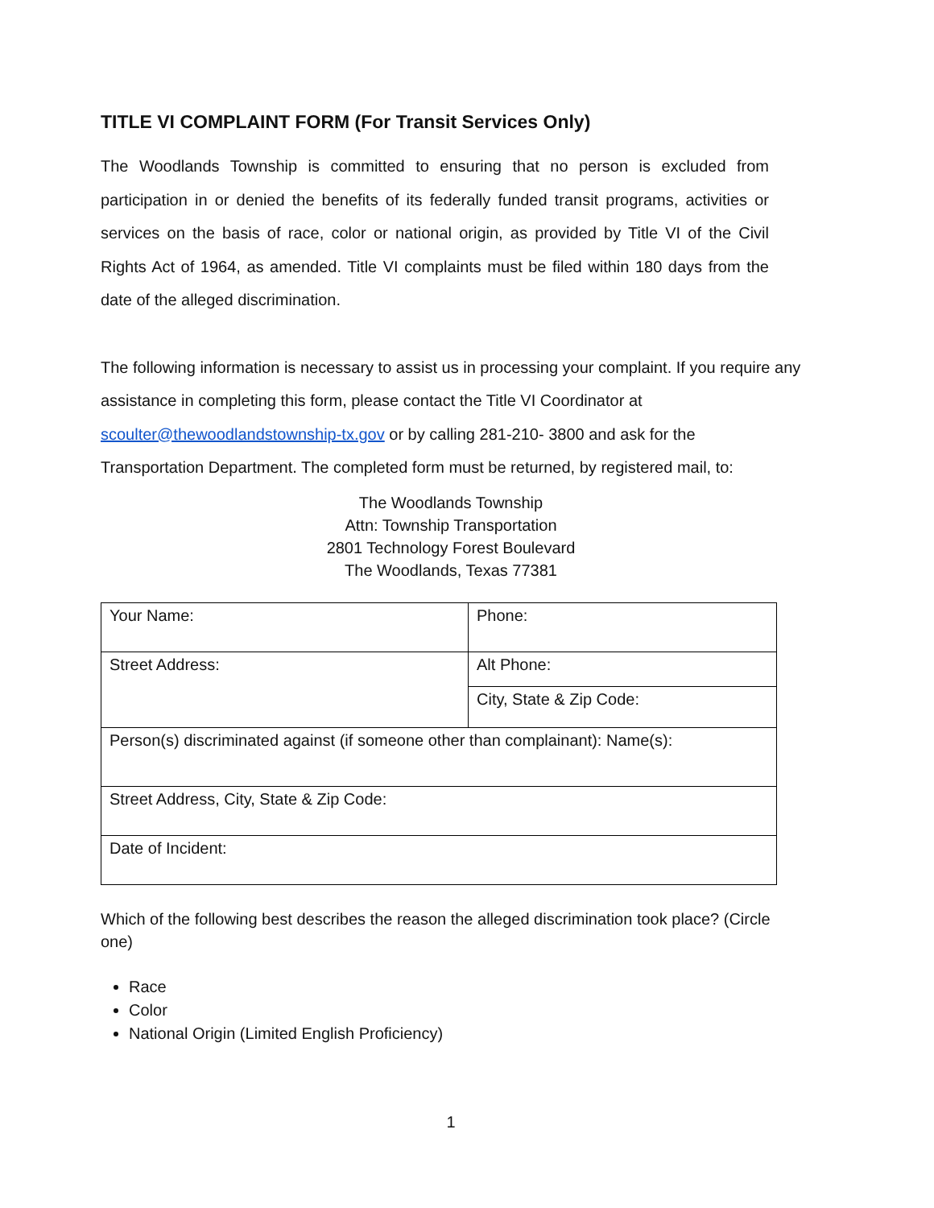TITLE VI COMPLAINT FORM (For Transit Services Only)
The Woodlands Township is committed to ensuring that no person is excluded from participation in or denied the benefits of its federally funded transit programs, activities or services on the basis of race, color or national origin, as provided by Title VI of the Civil Rights Act of 1964, as amended. Title VI complaints must be filed within 180 days from the date of the alleged discrimination.
The following information is necessary to assist us in processing your complaint. If you require any assistance in completing this form, please contact the Title VI Coordinator at scoulter@thewoodlandstownship-tx.gov or by calling 281-210- 3800 and ask for the Transportation Department. The completed form must be returned, by registered mail, to:
The Woodlands Township
Attn: Township Transportation
2801 Technology Forest Boulevard
The Woodlands, Texas 77381
| Your Name: | Phone: |
| Street Address: | Alt Phone: |
| | City, State & Zip Code: |
| Person(s) discriminated against (if someone other than complainant): Name(s): | |
| Street Address, City, State & Zip Code: | |
| Date of Incident: | |
Which of the following best describes the reason the alleged discrimination took place? (Circle one)
Race
Color
National Origin (Limited English Proficiency)
1